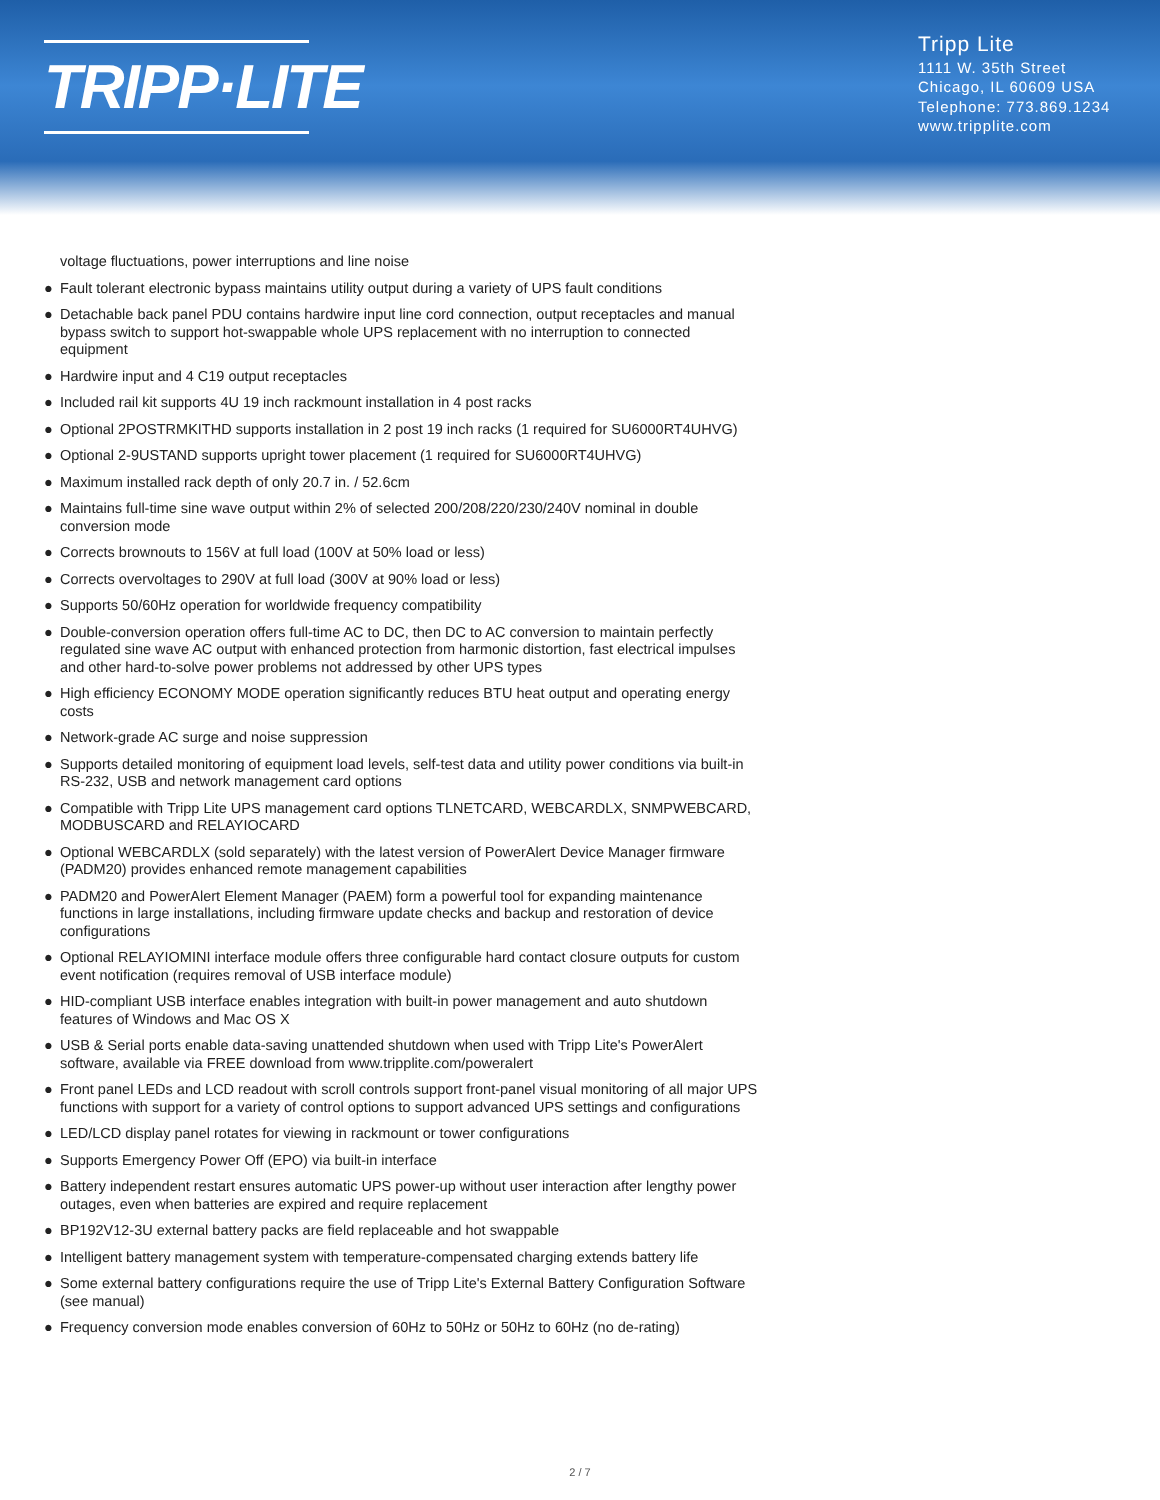TRIPP·LITE
Tripp Lite
1111 W. 35th Street
Chicago, IL 60609 USA
Telephone: 773.869.1234
www.tripplite.com
voltage fluctuations, power interruptions and line noise
● Fault tolerant electronic bypass maintains utility output during a variety of UPS fault conditions
● Detachable back panel PDU contains hardwire input line cord connection, output receptacles and manual bypass switch to support hot-swappable whole UPS replacement with no interruption to connected equipment
● Hardwire input and 4 C19 output receptacles
● Included rail kit supports 4U 19 inch rackmount installation in 4 post racks
● Optional 2POSTRMKITHD supports installation in 2 post 19 inch racks (1 required for SU6000RT4UHVG)
● Optional 2-9USTAND supports upright tower placement (1 required for SU6000RT4UHVG)
● Maximum installed rack depth of only 20.7 in. / 52.6cm
● Maintains full-time sine wave output within 2% of selected 200/208/220/230/240V nominal in double conversion mode
● Corrects brownouts to 156V at full load (100V at 50% load or less)
● Corrects overvoltages to 290V at full load (300V at 90% load or less)
● Supports 50/60Hz operation for worldwide frequency compatibility
● Double-conversion operation offers full-time AC to DC, then DC to AC conversion to maintain perfectly regulated sine wave AC output with enhanced protection from harmonic distortion, fast electrical impulses and other hard-to-solve power problems not addressed by other UPS types
● High efficiency ECONOMY MODE operation significantly reduces BTU heat output and operating energy costs
● Network-grade AC surge and noise suppression
● Supports detailed monitoring of equipment load levels, self-test data and utility power conditions via built-in RS-232, USB and network management card options
● Compatible with Tripp Lite UPS management card options TLNETCARD, WEBCARDLX, SNMPWEBCARD, MODBUSCARD and RELAYIOCARD
● Optional WEBCARDLX (sold separately) with the latest version of PowerAlert Device Manager firmware (PADM20) provides enhanced remote management capabilities
● PADM20 and PowerAlert Element Manager (PAEM) form a powerful tool for expanding maintenance functions in large installations, including firmware update checks and backup and restoration of device configurations
● Optional RELAYIOMINI interface module offers three configurable hard contact closure outputs for custom event notification (requires removal of USB interface module)
● HID-compliant USB interface enables integration with built-in power management and auto shutdown features of Windows and Mac OS X
● USB & Serial ports enable data-saving unattended shutdown when used with Tripp Lite's PowerAlert software, available via FREE download from www.tripplite.com/poweralert
● Front panel LEDs and LCD readout with scroll controls support front-panel visual monitoring of all major UPS functions with support for a variety of control options to support advanced UPS settings and configurations
● LED/LCD display panel rotates for viewing in rackmount or tower configurations
● Supports Emergency Power Off (EPO) via built-in interface
● Battery independent restart ensures automatic UPS power-up without user interaction after lengthy power outages, even when batteries are expired and require replacement
● BP192V12-3U external battery packs are field replaceable and hot swappable
● Intelligent battery management system with temperature-compensated charging extends battery life
● Some external battery configurations require the use of Tripp Lite's External Battery Configuration Software (see manual)
● Frequency conversion mode enables conversion of 60Hz to 50Hz or 50Hz to 60Hz (no de-rating)
2 / 7